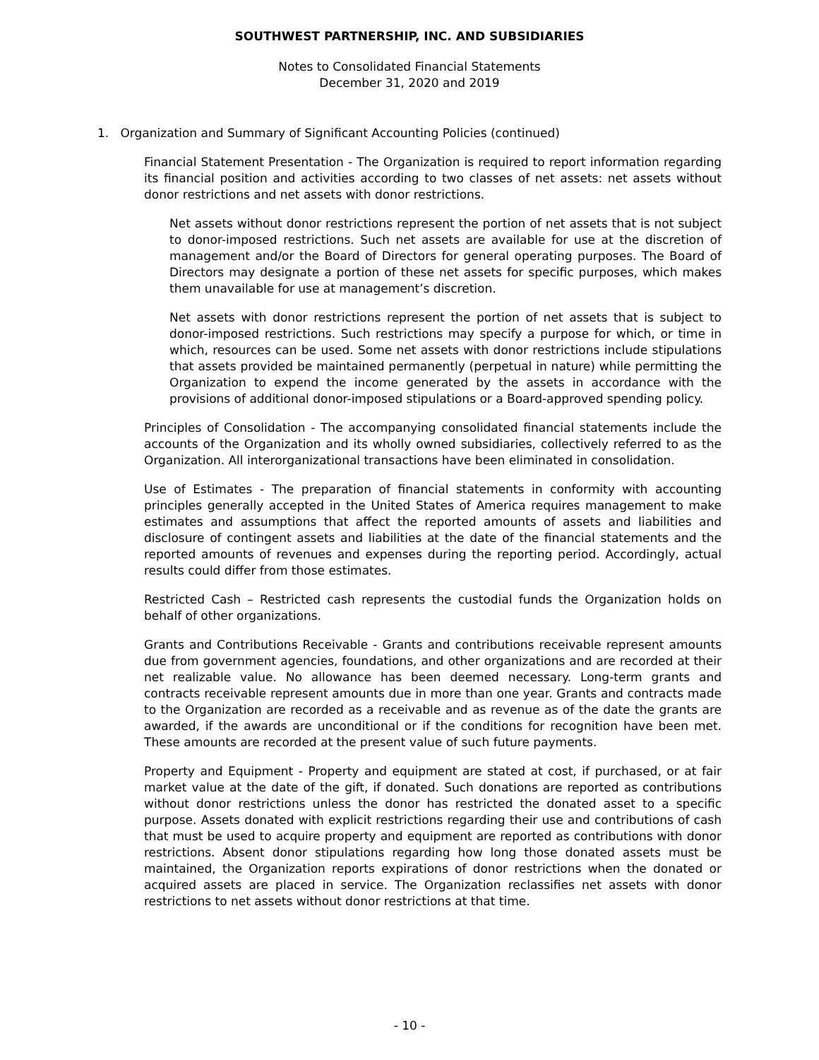SOUTHWEST PARTNERSHIP, INC. AND SUBSIDIARIES
Notes to Consolidated Financial Statements
December 31, 2020 and 2019
1. Organization and Summary of Significant Accounting Policies (continued)
Financial Statement Presentation - The Organization is required to report information regarding its financial position and activities according to two classes of net assets: net assets without donor restrictions and net assets with donor restrictions.
Net assets without donor restrictions represent the portion of net assets that is not subject to donor-imposed restrictions. Such net assets are available for use at the discretion of management and/or the Board of Directors for general operating purposes. The Board of Directors may designate a portion of these net assets for specific purposes, which makes them unavailable for use at management’s discretion.
Net assets with donor restrictions represent the portion of net assets that is subject to donor-imposed restrictions. Such restrictions may specify a purpose for which, or time in which, resources can be used. Some net assets with donor restrictions include stipulations that assets provided be maintained permanently (perpetual in nature) while permitting the Organization to expend the income generated by the assets in accordance with the provisions of additional donor-imposed stipulations or a Board-approved spending policy.
Principles of Consolidation - The accompanying consolidated financial statements include the accounts of the Organization and its wholly owned subsidiaries, collectively referred to as the Organization. All interorganizational transactions have been eliminated in consolidation.
Use of Estimates - The preparation of financial statements in conformity with accounting principles generally accepted in the United States of America requires management to make estimates and assumptions that affect the reported amounts of assets and liabilities and disclosure of contingent assets and liabilities at the date of the financial statements and the reported amounts of revenues and expenses during the reporting period. Accordingly, actual results could differ from those estimates.
Restricted Cash – Restricted cash represents the custodial funds the Organization holds on behalf of other organizations.
Grants and Contributions Receivable - Grants and contributions receivable represent amounts due from government agencies, foundations, and other organizations and are recorded at their net realizable value. No allowance has been deemed necessary. Long-term grants and contracts receivable represent amounts due in more than one year. Grants and contracts made to the Organization are recorded as a receivable and as revenue as of the date the grants are awarded, if the awards are unconditional or if the conditions for recognition have been met. These amounts are recorded at the present value of such future payments.
Property and Equipment - Property and equipment are stated at cost, if purchased, or at fair market value at the date of the gift, if donated. Such donations are reported as contributions without donor restrictions unless the donor has restricted the donated asset to a specific purpose. Assets donated with explicit restrictions regarding their use and contributions of cash that must be used to acquire property and equipment are reported as contributions with donor restrictions. Absent donor stipulations regarding how long those donated assets must be maintained, the Organization reports expirations of donor restrictions when the donated or acquired assets are placed in service. The Organization reclassifies net assets with donor restrictions to net assets without donor restrictions at that time.
- 10 -